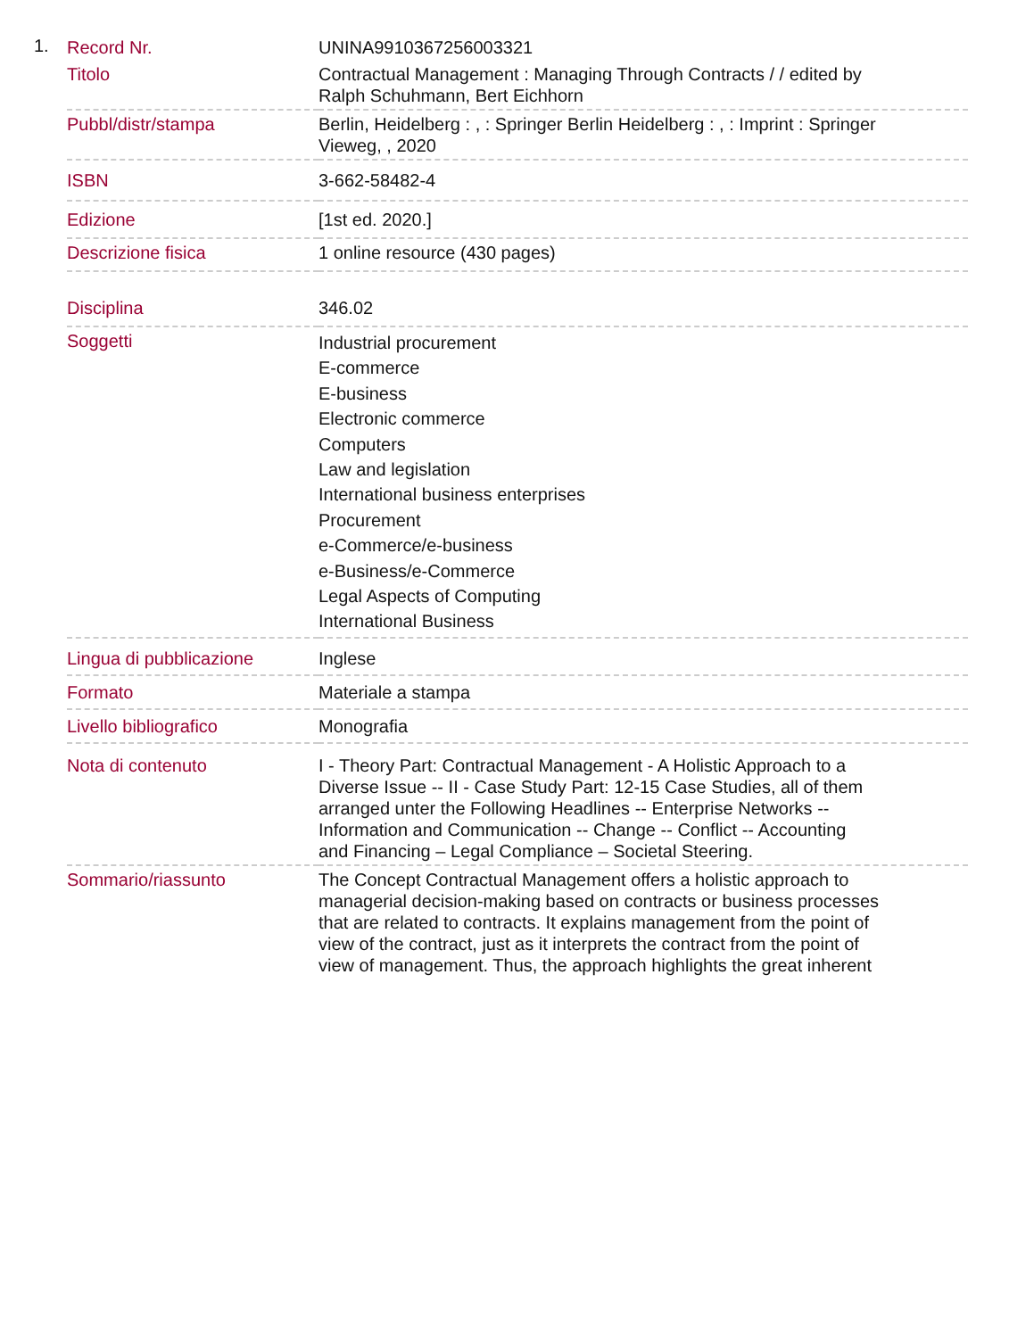1.
| Record Nr. | UNINA9910367256003321 |
| Titolo | Contractual Management : Managing Through Contracts / / edited by Ralph Schuhmann, Bert Eichhorn |
| Pubbl/distr/stampa | Berlin, Heidelberg : , : Springer Berlin Heidelberg : , : Imprint : Springer Vieweg, , 2020 |
| ISBN | 3-662-58482-4 |
| Edizione | [1st ed. 2020.] |
| Descrizione fisica | 1 online resource (430 pages) |
| Disciplina | 346.02 |
| Soggetti | Industrial procurement E-commerce E-business Electronic commerce Computers Law and legislation International business enterprises Procurement e-Commerce/e-business e-Business/e-Commerce Legal Aspects of Computing International Business |
| Lingua di pubblicazione | Inglese |
| Formato | Materiale a stampa |
| Livello bibliografico | Monografia |
| Nota di contenuto | I - Theory Part: Contractual Management - A Holistic Approach to a Diverse Issue -- II - Case Study Part: 12-15 Case Studies, all of them arranged unter the Following Headlines -- Enterprise Networks -- Information and Communication -- Change -- Conflict -- Accounting and Financing – Legal Compliance – Societal Steering. |
| Sommario/riassunto | The Concept Contractual Management offers a holistic approach to managerial decision-making based on contracts or business processes that are related to contracts. It explains management from the point of view of the contract, just as it interprets the contract from the point of view of management. Thus, the approach highlights the great inherent |